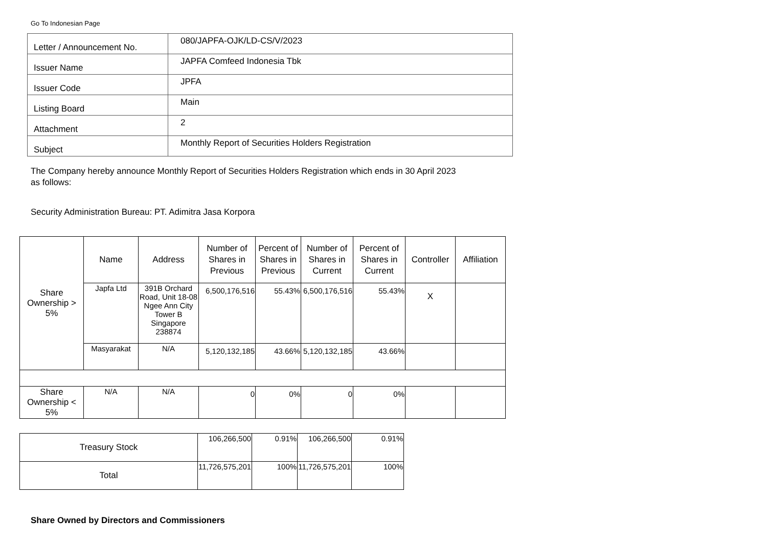Go To Indonesian Page
| Letter / Announcement No. | 080/JAPFA-OJK/LD-CS/V/2023 |
| Issuer Name | JAPFA Comfeed Indonesia Tbk |
| Issuer Code | JPFA |
| Listing Board | Main |
| Attachment | 2 |
| Subject | Monthly Report of Securities Holders Registration |
The Company hereby announce Monthly Report of Securities Holders Registration which ends in 30 April 2023
as follows:
Security Administration Bureau: PT. Adimitra Jasa Korpora
| Share Ownership > 5% | Name | Address | Number of Shares in Previous | Percent of Shares in Previous | Number of Shares in Current | Percent of Shares in Current | Controller | Affiliation |
| | Japfa Ltd | 391B Orchard Road, Unit 18-08 Ngee Ann City Tower B Singapore 238874 | 6,500,176,516 | 55.43% | 6,500,176,516 | 55.43% | X | |
| | Masyarakat | N/A | 5,120,132,185 | 43.66% | 5,120,132,185 | 43.66% | | |
| Share Ownership < 5% | N/A | N/A | 0 | 0% | 0 | 0% | | |
| Treasury Stock | 106,266,500 | 0.91% | 106,266,500 | 0.91% |
| Total | 11,726,575,201 | 100% | 11,726,575,201 | 100% |
Share Owned by Directors and Commissioners